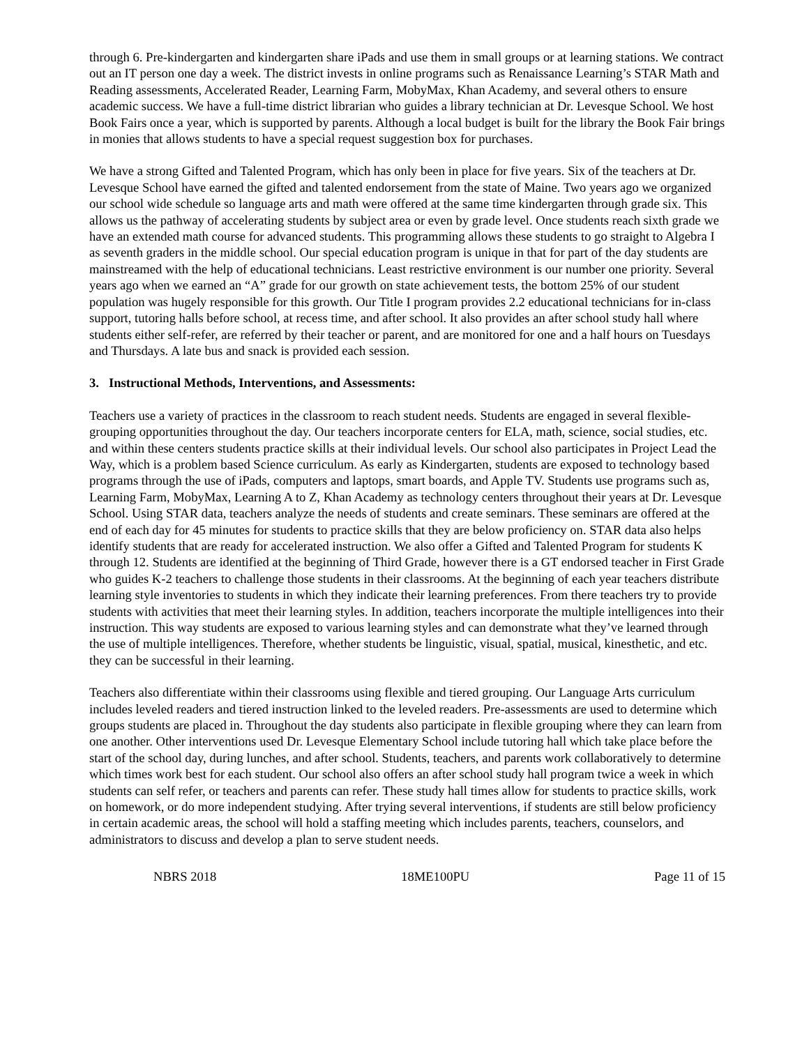through 6. Pre-kindergarten and kindergarten share iPads and use them in small groups or at learning stations. We contract out an IT person one day a week. The district invests in online programs such as Renaissance Learning’s STAR Math and Reading assessments, Accelerated Reader, Learning Farm, MobyMax, Khan Academy, and several others to ensure academic success. We have a full-time district librarian who guides a library technician at Dr. Levesque School. We host Book Fairs once a year, which is supported by parents. Although a local budget is built for the library the Book Fair brings in monies that allows students to have a special request suggestion box for purchases.
We have a strong Gifted and Talented Program, which has only been in place for five years. Six of the teachers at Dr. Levesque School have earned the gifted and talented endorsement from the state of Maine. Two years ago we organized our school wide schedule so language arts and math were offered at the same time kindergarten through grade six. This allows us the pathway of accelerating students by subject area or even by grade level. Once students reach sixth grade we have an extended math course for advanced students. This programming allows these students to go straight to Algebra I as seventh graders in the middle school. Our special education program is unique in that for part of the day students are mainstreamed with the help of educational technicians. Least restrictive environment is our number one priority. Several years ago when we earned an “A” grade for our growth on state achievement tests, the bottom 25% of our student population was hugely responsible for this growth. Our Title I program provides 2.2 educational technicians for in-class support, tutoring halls before school, at recess time, and after school. It also provides an after school study hall where students either self-refer, are referred by their teacher or parent, and are monitored for one and a half hours on Tuesdays and Thursdays. A late bus and snack is provided each session.
3. Instructional Methods, Interventions, and Assessments:
Teachers use a variety of practices in the classroom to reach student needs. Students are engaged in several flexible-grouping opportunities throughout the day. Our teachers incorporate centers for ELA, math, science, social studies, etc. and within these centers students practice skills at their individual levels. Our school also participates in Project Lead the Way, which is a problem based Science curriculum. As early as Kindergarten, students are exposed to technology based programs through the use of iPads, computers and laptops, smart boards, and Apple TV. Students use programs such as, Learning Farm, MobyMax, Learning A to Z, Khan Academy as technology centers throughout their years at Dr. Levesque School. Using STAR data, teachers analyze the needs of students and create seminars. These seminars are offered at the end of each day for 45 minutes for students to practice skills that they are below proficiency on. STAR data also helps identify students that are ready for accelerated instruction. We also offer a Gifted and Talented Program for students K through 12. Students are identified at the beginning of Third Grade, however there is a GT endorsed teacher in First Grade who guides K-2 teachers to challenge those students in their classrooms. At the beginning of each year teachers distribute learning style inventories to students in which they indicate their learning preferences. From there teachers try to provide students with activities that meet their learning styles. In addition, teachers incorporate the multiple intelligences into their instruction. This way students are exposed to various learning styles and can demonstrate what they’ve learned through the use of multiple intelligences. Therefore, whether students be linguistic, visual, spatial, musical, kinesthetic, and etc. they can be successful in their learning.
Teachers also differentiate within their classrooms using flexible and tiered grouping. Our Language Arts curriculum includes leveled readers and tiered instruction linked to the leveled readers. Pre-assessments are used to determine which groups students are placed in. Throughout the day students also participate in flexible grouping where they can learn from one another. Other interventions used Dr. Levesque Elementary School include tutoring hall which take place before the start of the school day, during lunches, and after school. Students, teachers, and parents work collaboratively to determine which times work best for each student. Our school also offers an after school study hall program twice a week in which students can self refer, or teachers and parents can refer. These study hall times allow for students to practice skills, work on homework, or do more independent studying. After trying several interventions, if students are still below proficiency in certain academic areas, the school will hold a staffing meeting which includes parents, teachers, counselors, and administrators to discuss and develop a plan to serve student needs.
NBRS 2018 18ME100PU Page 11 of 15